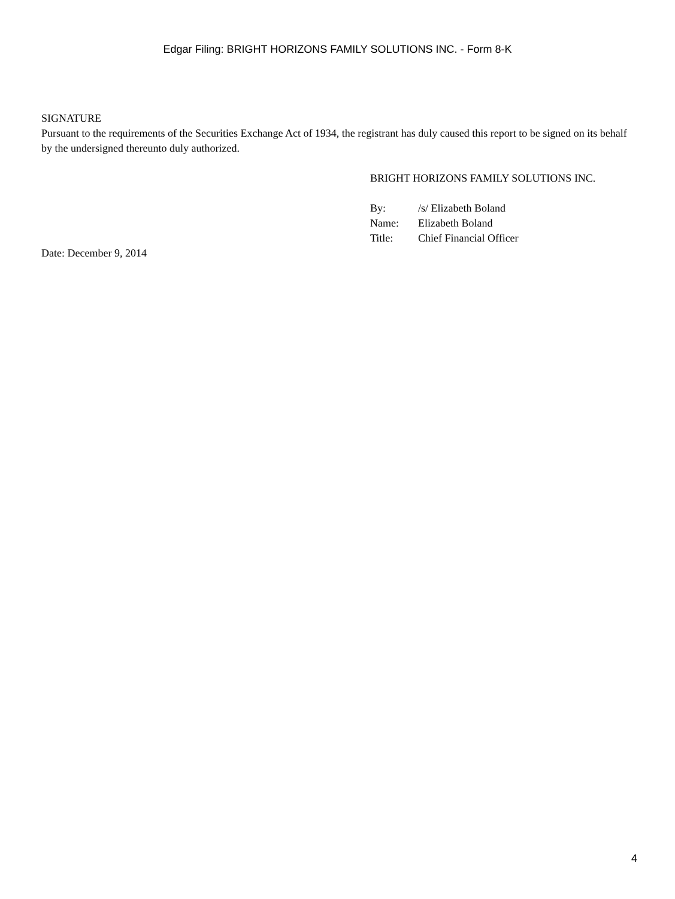Edgar Filing: BRIGHT HORIZONS FAMILY SOLUTIONS INC. - Form 8-K
SIGNATURE
Pursuant to the requirements of the Securities Exchange Act of 1934, the registrant has duly caused this report to be signed on its behalf by the undersigned thereunto duly authorized.
BRIGHT HORIZONS FAMILY SOLUTIONS INC.
| By: | /s/ Elizabeth Boland |
| Name: | Elizabeth Boland |
| Title: | Chief Financial Officer |
Date: December 9, 2014
4